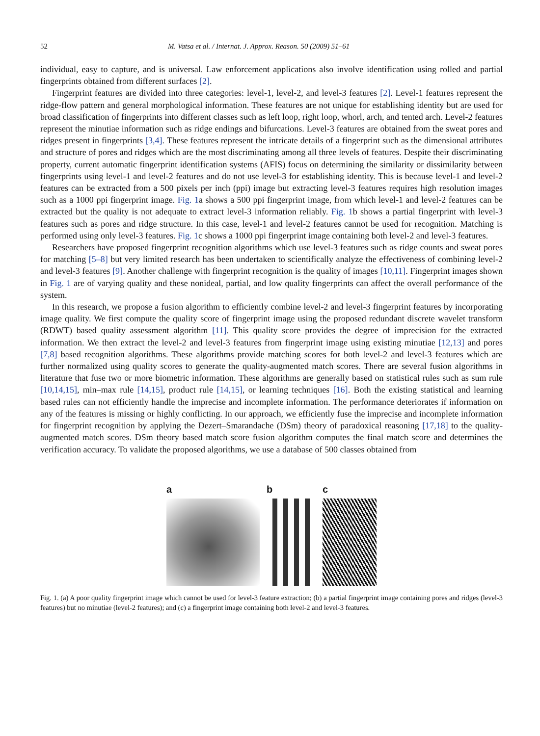52 M. Vatsa et al. / Internat. J. Approx. Reason. 50 (2009) 51–61
individual, easy to capture, and is universal. Law enforcement applications also involve identification using rolled and partial fingerprints obtained from different surfaces [2].
Fingerprint features are divided into three categories: level-1, level-2, and level-3 features [2]. Level-1 features represent the ridge-flow pattern and general morphological information. These features are not unique for establishing identity but are used for broad classification of fingerprints into different classes such as left loop, right loop, whorl, arch, and tented arch. Level-2 features represent the minutiae information such as ridge endings and bifurcations. Level-3 features are obtained from the sweat pores and ridges present in fingerprints [3,4]. These features represent the intricate details of a fingerprint such as the dimensional attributes and structure of pores and ridges which are the most discriminating among all three levels of features. Despite their discriminating property, current automatic fingerprint identification systems (AFIS) focus on determining the similarity or dissimilarity between fingerprints using level-1 and level-2 features and do not use level-3 for establishing identity. This is because level-1 and level-2 features can be extracted from a 500 pixels per inch (ppi) image but extracting level-3 features requires high resolution images such as a 1000 ppi fingerprint image. Fig. 1a shows a 500 ppi fingerprint image, from which level-1 and level-2 features can be extracted but the quality is not adequate to extract level-3 information reliably. Fig. 1b shows a partial fingerprint with level-3 features such as pores and ridge structure. In this case, level-1 and level-2 features cannot be used for recognition. Matching is performed using only level-3 features. Fig. 1c shows a 1000 ppi fingerprint image containing both level-2 and level-3 features.
Researchers have proposed fingerprint recognition algorithms which use level-3 features such as ridge counts and sweat pores for matching [5–8] but very limited research has been undertaken to scientifically analyze the effectiveness of combining level-2 and level-3 features [9]. Another challenge with fingerprint recognition is the quality of images [10,11]. Fingerprint images shown in Fig. 1 are of varying quality and these nonideal, partial, and low quality fingerprints can affect the overall performance of the system.
In this research, we propose a fusion algorithm to efficiently combine level-2 and level-3 fingerprint features by incorporating image quality. We first compute the quality score of fingerprint image using the proposed redundant discrete wavelet transform (RDWT) based quality assessment algorithm [11]. This quality score provides the degree of imprecision for the extracted information. We then extract the level-2 and level-3 features from fingerprint image using existing minutiae [12,13] and pores [7,8] based recognition algorithms. These algorithms provide matching scores for both level-2 and level-3 features which are further normalized using quality scores to generate the quality-augmented match scores. There are several fusion algorithms in literature that fuse two or more biometric information. These algorithms are generally based on statistical rules such as sum rule [10,14,15], min–max rule [14,15], product rule [14,15], or learning techniques [16]. Both the existing statistical and learning based rules can not efficiently handle the imprecise and incomplete information. The performance deteriorates if information on any of the features is missing or highly conflicting. In our approach, we efficiently fuse the imprecise and incomplete information for fingerprint recognition by applying the Dezert–Smarandache (DSm) theory of paradoxical reasoning [17,18] to the quality-augmented match scores. DSm theory based match score fusion algorithm computes the final match score and determines the verification accuracy. To validate the proposed algorithms, we use a database of 500 classes obtained from
a b c
Fig. 1. (a) A poor quality fingerprint image which cannot be used for level-3 feature extraction; (b) a partial fingerprint image containing pores and ridges (level-3 features) but no minutiae (level-2 features); and (c) a fingerprint image containing both level-2 and level-3 features.